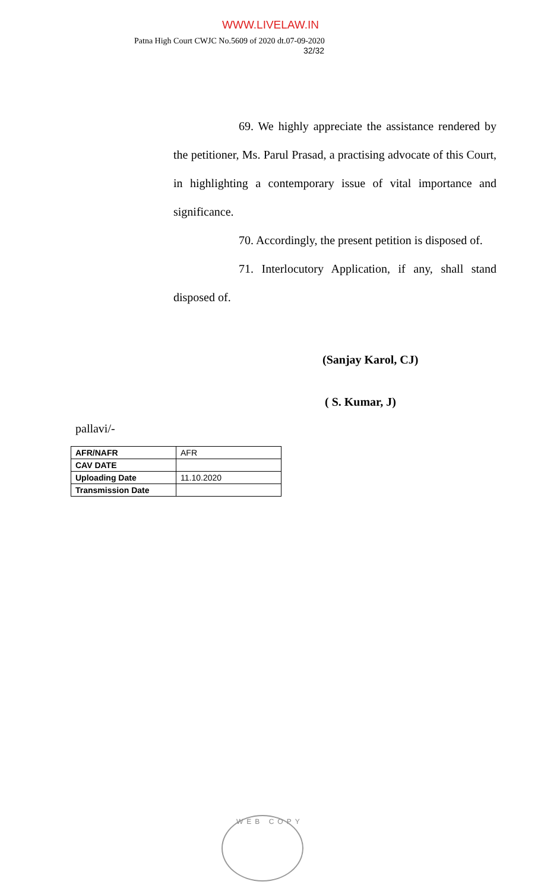WWW.LIVELAW.IN
Patna High Court CWJC No.5609 of 2020 dt.07-09-2020
32/32
69. We highly appreciate the assistance rendered by the petitioner, Ms. Parul Prasad, a practising advocate of this Court, in highlighting a contemporary issue of vital importance and significance.
70. Accordingly, the present petition is disposed of.
71. Interlocutory Application, if any, shall stand disposed of.
(Sanjay Karol, CJ)
( S. Kumar, J)
pallavi/-
| AFR/NAFR | AFR |
| CAV DATE | |
| Uploading Date | 11.10.2020 |
| Transmission Date | |
WEB COPY